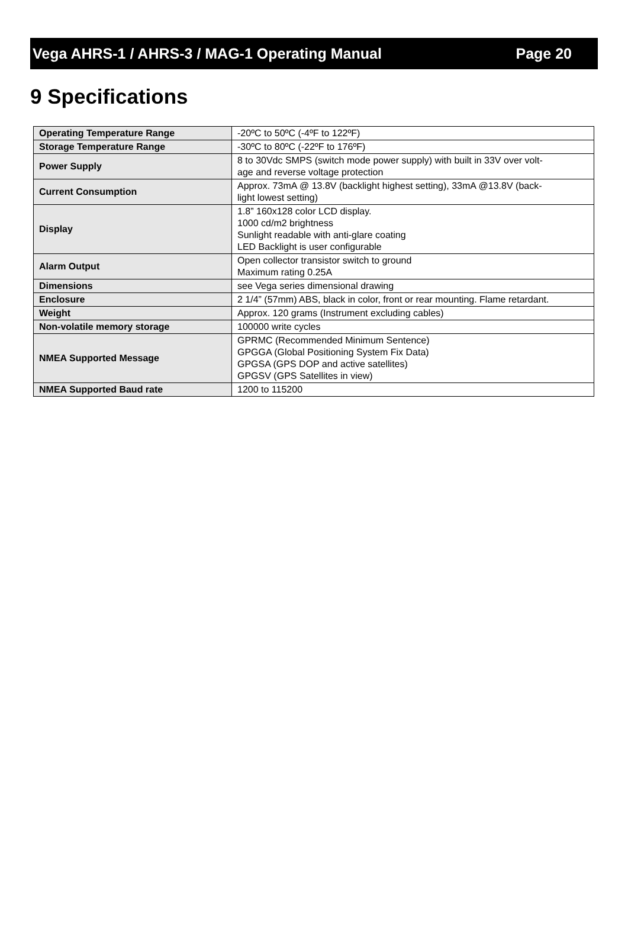Vega AHRS-1 / AHRS-3 / MAG-1 Operating Manual Page 20
9 Specifications
| Operating Temperature Range | -20ºC to 50ºC (-4ºF to 122ºF) |
| Storage Temperature Range | -30ºC to 80ºC (-22ºF to 176ºF) |
| Power Supply | 8 to 30Vdc SMPS (switch mode power supply) with built in 33V over volt- age and reverse voltage protection |
| Current Consumption | Approx. 73mA @ 13.8V (backlight highest setting), 33mA @13.8V (back- light lowest setting) |
| Display | 1.8” 160x128 color LCD display. 1000 cd/m2 brightness Sunlight readable with anti-glare coating LED Backlight is user configurable |
| Alarm Output | Open collector transistor switch to ground Maximum rating 0.25A |
| Dimensions | see Vega series dimensional drawing |
| Enclosure | 2 1/4” (57mm) ABS, black in color, front or rear mounting. Flame retardant. |
| Weight | Approx. 120 grams (Instrument excluding cables) |
| Non-volatile memory storage | 100000 write cycles |
| NMEA Supported Message | GPRMC (Recommended Minimum Sentence) GPGGA (Global Positioning System Fix Data) GPGSA (GPS DOP and active satellites) GPGSV (GPS Satellites in view) |
| NMEA Supported Baud rate | 1200 to 115200 |